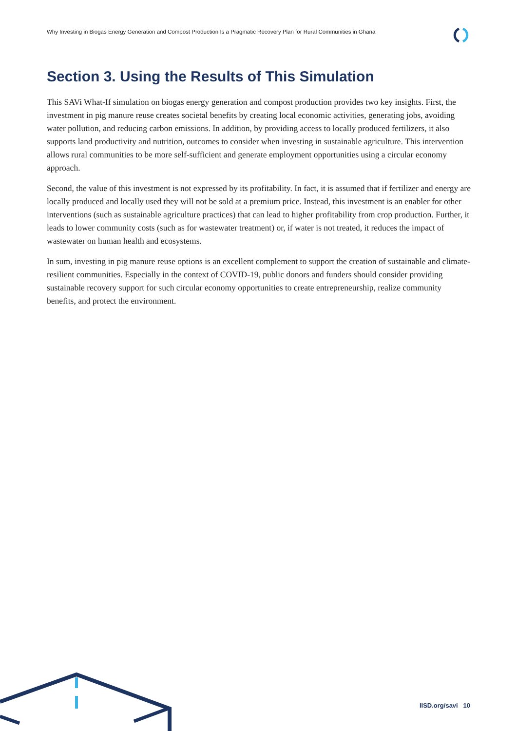Why Investing in Biogas Energy Generation and Compost Production Is a Pragmatic Recovery Plan for Rural Communities in Ghana
Section 3. Using the Results of This Simulation
This SAVi What-If simulation on biogas energy generation and compost production provides two key insights. First, the investment in pig manure reuse creates societal benefits by creating local economic activities, generating jobs, avoiding water pollution, and reducing carbon emissions. In addition, by providing access to locally produced fertilizers, it also supports land productivity and nutrition, outcomes to consider when investing in sustainable agriculture. This intervention allows rural communities to be more self-sufficient and generate employment opportunities using a circular economy approach.
Second, the value of this investment is not expressed by its profitability. In fact, it is assumed that if fertilizer and energy are locally produced and locally used they will not be sold at a premium price. Instead, this investment is an enabler for other interventions (such as sustainable agriculture practices) that can lead to higher profitability from crop production. Further, it leads to lower community costs (such as for wastewater treatment) or, if water is not treated, it reduces the impact of wastewater on human health and ecosystems.
In sum, investing in pig manure reuse options is an excellent complement to support the creation of sustainable and climate-resilient communities. Especially in the context of COVID-19, public donors and funders should consider providing sustainable recovery support for such circular economy opportunities to create entrepreneurship, realize community benefits, and protect the environment.
IISD.org/savi 10